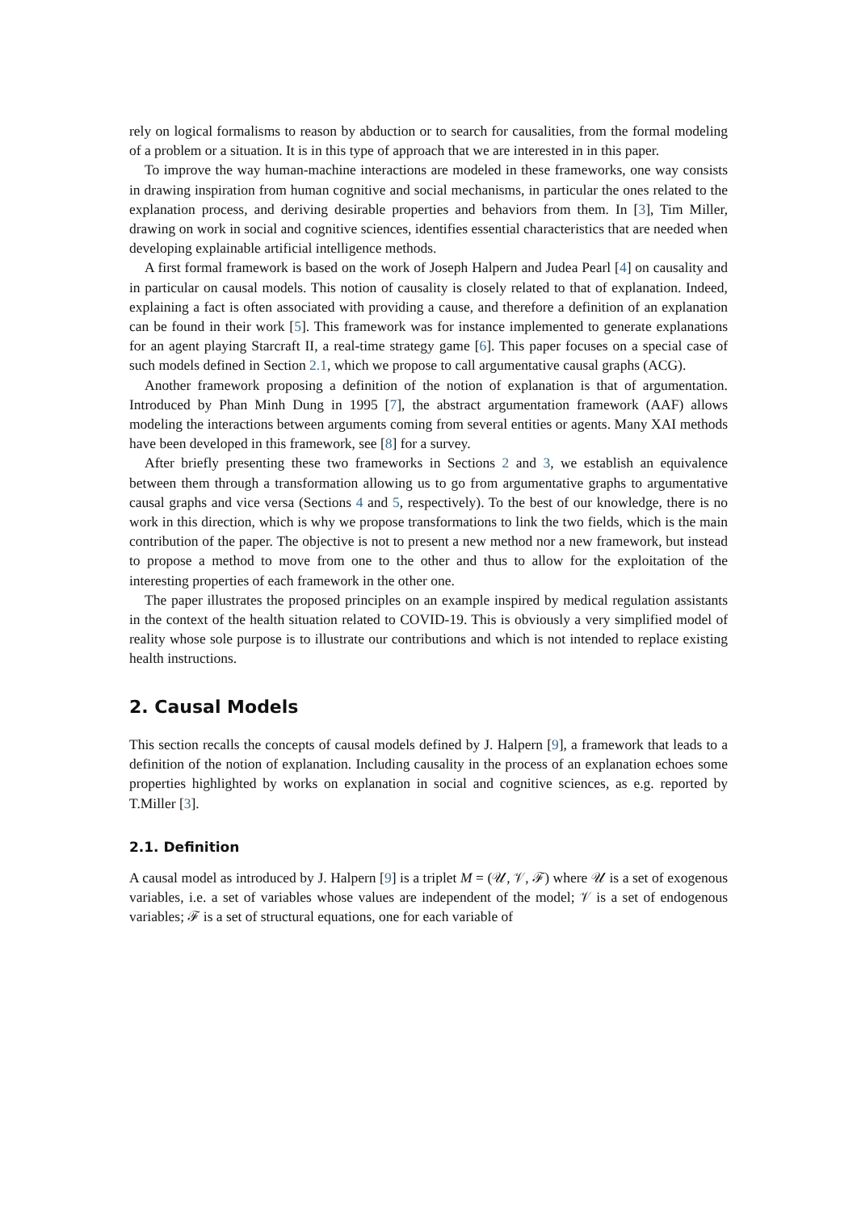rely on logical formalisms to reason by abduction or to search for causalities, from the formal modeling of a problem or a situation. It is in this type of approach that we are interested in in this paper.
To improve the way human-machine interactions are modeled in these frameworks, one way consists in drawing inspiration from human cognitive and social mechanisms, in particular the ones related to the explanation process, and deriving desirable properties and behaviors from them. In [3], Tim Miller, drawing on work in social and cognitive sciences, identifies essential characteristics that are needed when developing explainable artificial intelligence methods.
A first formal framework is based on the work of Joseph Halpern and Judea Pearl [4] on causality and in particular on causal models. This notion of causality is closely related to that of explanation. Indeed, explaining a fact is often associated with providing a cause, and therefore a definition of an explanation can be found in their work [5]. This framework was for instance implemented to generate explanations for an agent playing Starcraft II, a real-time strategy game [6]. This paper focuses on a special case of such models defined in Section 2.1, which we propose to call argumentative causal graphs (ACG).
Another framework proposing a definition of the notion of explanation is that of argumentation. Introduced by Phan Minh Dung in 1995 [7], the abstract argumentation framework (AAF) allows modeling the interactions between arguments coming from several entities or agents. Many XAI methods have been developed in this framework, see [8] for a survey.
After briefly presenting these two frameworks in Sections 2 and 3, we establish an equivalence between them through a transformation allowing us to go from argumentative graphs to argumentative causal graphs and vice versa (Sections 4 and 5, respectively). To the best of our knowledge, there is no work in this direction, which is why we propose transformations to link the two fields, which is the main contribution of the paper. The objective is not to present a new method nor a new framework, but instead to propose a method to move from one to the other and thus to allow for the exploitation of the interesting properties of each framework in the other one.
The paper illustrates the proposed principles on an example inspired by medical regulation assistants in the context of the health situation related to COVID-19. This is obviously a very simplified model of reality whose sole purpose is to illustrate our contributions and which is not intended to replace existing health instructions.
2. Causal Models
This section recalls the concepts of causal models defined by J. Halpern [9], a framework that leads to a definition of the notion of explanation. Including causality in the process of an explanation echoes some properties highlighted by works on explanation in social and cognitive sciences, as e.g. reported by T.Miller [3].
2.1. Definition
A causal model as introduced by J. Halpern [9] is a triplet M = (𝒰, 𝒱, ℱ) where 𝒰 is a set of exogenous variables, i.e. a set of variables whose values are independent of the model; 𝒱 is a set of endogenous variables; ℱ is a set of structural equations, one for each variable of